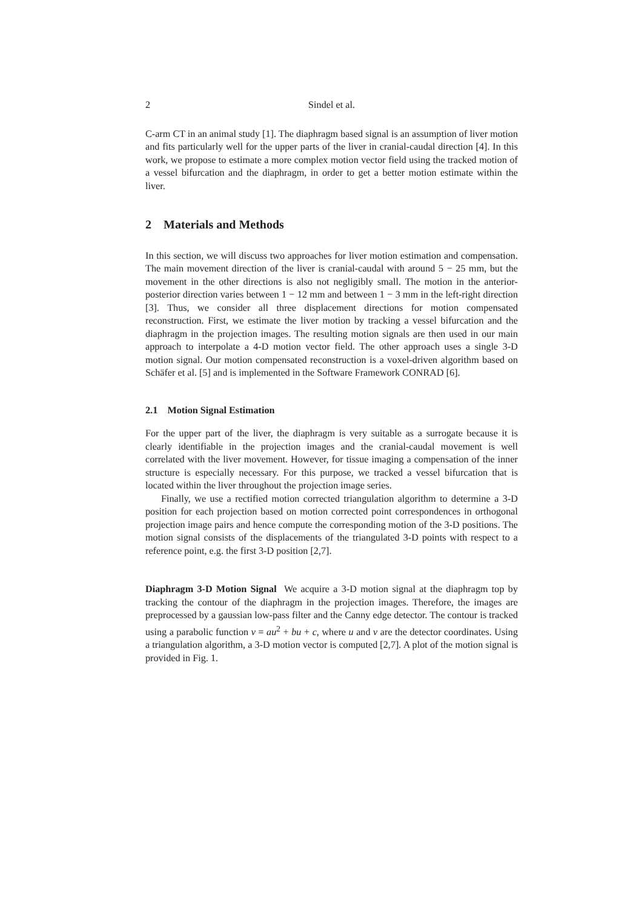2 Sindel et al.
C-arm CT in an animal study [1]. The diaphragm based signal is an assumption of liver motion and fits particularly well for the upper parts of the liver in cranial-caudal direction [4]. In this work, we propose to estimate a more complex motion vector field using the tracked motion of a vessel bifurcation and the diaphragm, in order to get a better motion estimate within the liver.
2 Materials and Methods
In this section, we will discuss two approaches for liver motion estimation and compensation. The main movement direction of the liver is cranial-caudal with around 5 − 25 mm, but the movement in the other directions is also not negligibly small. The motion in the anterior-posterior direction varies between 1 − 12 mm and between 1 − 3 mm in the left-right direction [3]. Thus, we consider all three displacement directions for motion compensated reconstruction. First, we estimate the liver motion by tracking a vessel bifurcation and the diaphragm in the projection images. The resulting motion signals are then used in our main approach to interpolate a 4-D motion vector field. The other approach uses a single 3-D motion signal. Our motion compensated reconstruction is a voxel-driven algorithm based on Schäfer et al. [5] and is implemented in the Software Framework CONRAD [6].
2.1 Motion Signal Estimation
For the upper part of the liver, the diaphragm is very suitable as a surrogate because it is clearly identifiable in the projection images and the cranial-caudal movement is well correlated with the liver movement. However, for tissue imaging a compensation of the inner structure is especially necessary. For this purpose, we tracked a vessel bifurcation that is located within the liver throughout the projection image series.
Finally, we use a rectified motion corrected triangulation algorithm to determine a 3-D position for each projection based on motion corrected point correspondences in orthogonal projection image pairs and hence compute the corresponding motion of the 3-D positions. The motion signal consists of the displacements of the triangulated 3-D points with respect to a reference point, e.g. the first 3-D position [2,7].
Diaphragm 3-D Motion Signal We acquire a 3-D motion signal at the diaphragm top by tracking the contour of the diaphragm in the projection images. Therefore, the images are preprocessed by a gaussian low-pass filter and the Canny edge detector. The contour is tracked using a parabolic function v = au<sup>2</sup> + bu + c, where u and v are the detector coordinates. Using a triangulation algorithm, a 3-D motion vector is computed [2,7]. A plot of the motion signal is provided in Fig. 1.